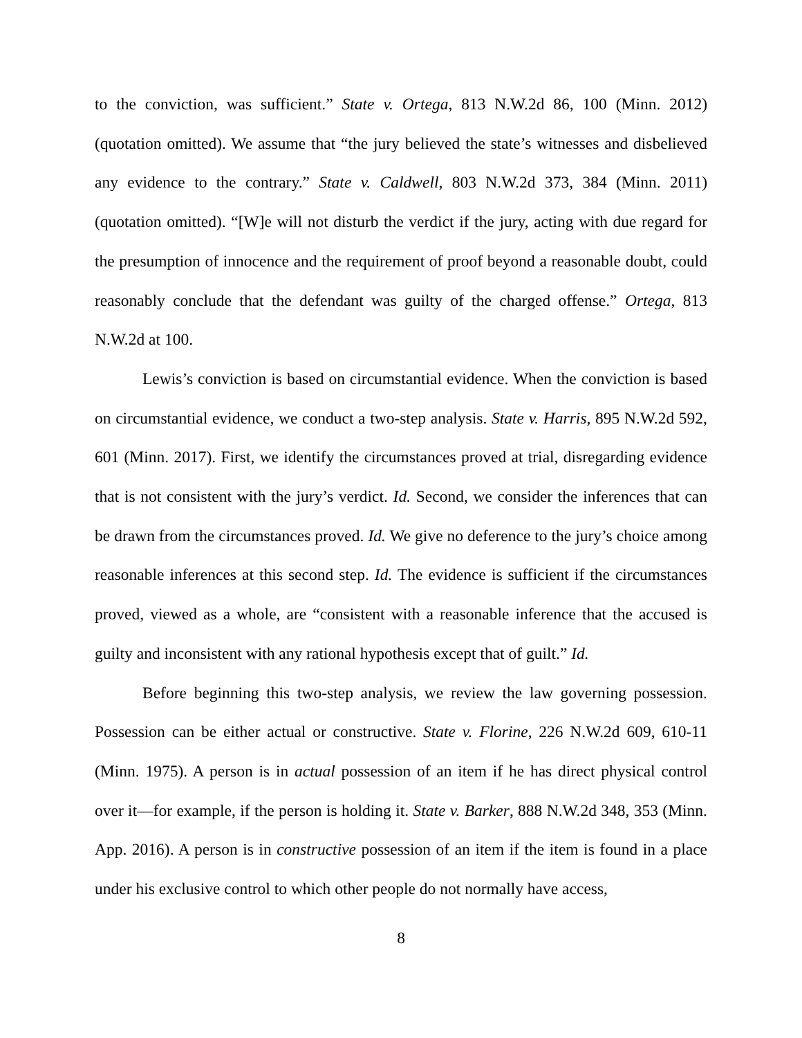to the conviction, was sufficient.” State v. Ortega, 813 N.W.2d 86, 100 (Minn. 2012) (quotation omitted). We assume that “the jury believed the state’s witnesses and disbelieved any evidence to the contrary.” State v. Caldwell, 803 N.W.2d 373, 384 (Minn. 2011) (quotation omitted). “[W]e will not disturb the verdict if the jury, acting with due regard for the presumption of innocence and the requirement of proof beyond a reasonable doubt, could reasonably conclude that the defendant was guilty of the charged offense.” Ortega, 813 N.W.2d at 100.
Lewis’s conviction is based on circumstantial evidence. When the conviction is based on circumstantial evidence, we conduct a two-step analysis. State v. Harris, 895 N.W.2d 592, 601 (Minn. 2017). First, we identify the circumstances proved at trial, disregarding evidence that is not consistent with the jury’s verdict. Id. Second, we consider the inferences that can be drawn from the circumstances proved. Id. We give no deference to the jury’s choice among reasonable inferences at this second step. Id. The evidence is sufficient if the circumstances proved, viewed as a whole, are “consistent with a reasonable inference that the accused is guilty and inconsistent with any rational hypothesis except that of guilt.” Id.
Before beginning this two-step analysis, we review the law governing possession. Possession can be either actual or constructive. State v. Florine, 226 N.W.2d 609, 610-11 (Minn. 1975). A person is in actual possession of an item if he has direct physical control over it—for example, if the person is holding it. State v. Barker, 888 N.W.2d 348, 353 (Minn. App. 2016). A person is in constructive possession of an item if the item is found in a place under his exclusive control to which other people do not normally have access,
8